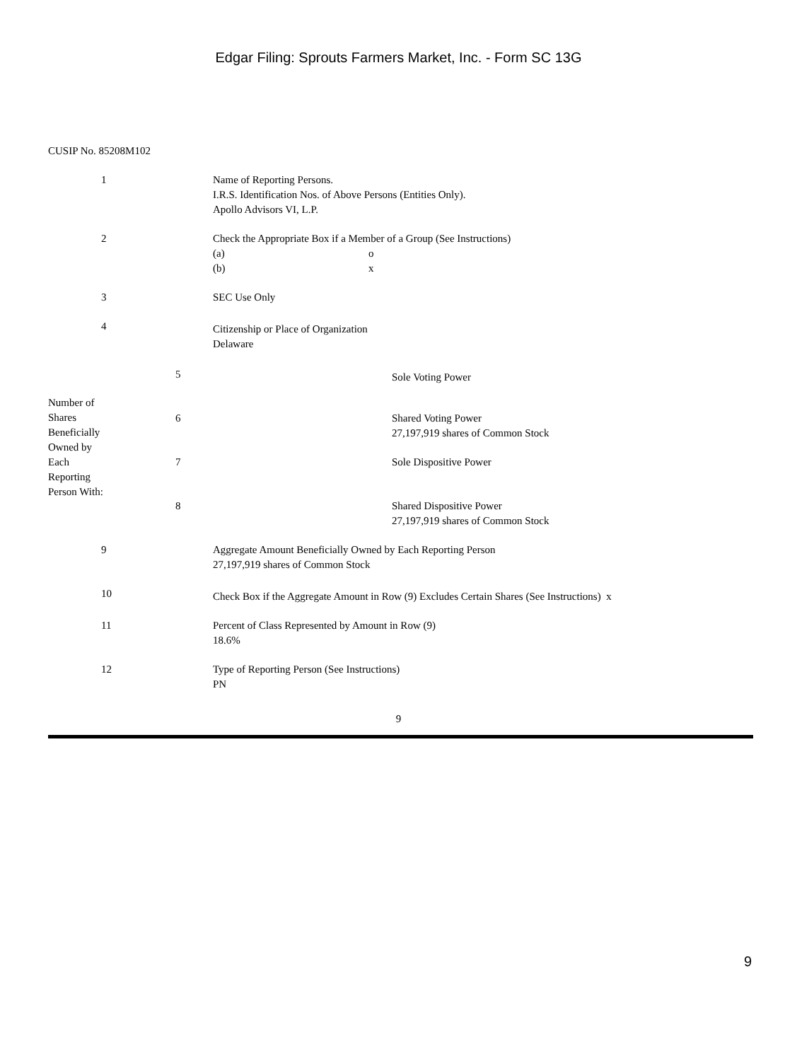Edgar Filing: Sprouts Farmers Market, Inc. - Form SC 13G
CUSIP No. 85208M102
| 1 | Name of Reporting Persons. I.R.S. Identification Nos. of Above Persons (Entities Only). Apollo Advisors VI, L.P. |
| 2 | Check the Appropriate Box if a Member of a Group (See Instructions) (a) o (b) x |
| 3 | SEC Use Only |
| 4 | Citizenship or Place of Organization Delaware |
| Number of Shares Beneficially Owned by Each Reporting Person With: | 5 | Sole Voting Power |
| | 6 | Shared Voting Power 27,197,919 shares of Common Stock |
| | 7 | Sole Dispositive Power |
| | 8 | Shared Dispositive Power 27,197,919 shares of Common Stock |
| 9 | Aggregate Amount Beneficially Owned by Each Reporting Person 27,197,919 shares of Common Stock |
| 10 | Check Box if the Aggregate Amount in Row (9) Excludes Certain Shares (See Instructions) x |
| 11 | Percent of Class Represented by Amount in Row (9) 18.6% |
| 12 | Type of Reporting Person (See Instructions) PN |
9
9